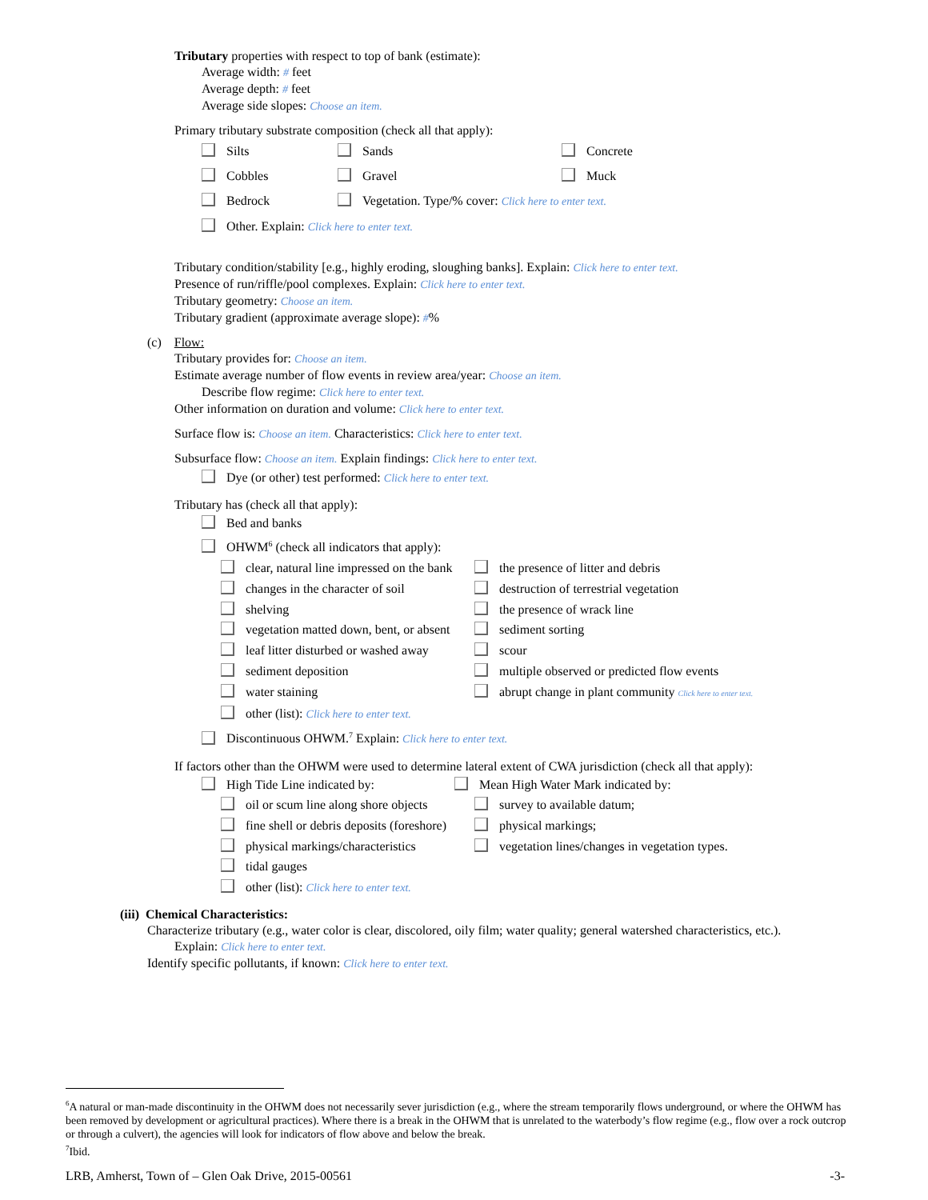Tributary properties with respect to top of bank (estimate):
Average width: # feet
Average depth: # feet
Average side slopes: Choose an item.
Primary tributary substrate composition (check all that apply):
Silts Sands Concrete
Cobbles Gravel Muck
Bedrock Vegetation. Type/% cover: Click here to enter text.
Other. Explain: Click here to enter text.
Tributary condition/stability [e.g., highly eroding, sloughing banks]. Explain: Click here to enter text.
Presence of run/riffle/pool complexes. Explain: Click here to enter text.
Tributary geometry: Choose an item.
Tributary gradient (approximate average slope): #%
(c) Flow:
Tributary provides for: Choose an item.
Estimate average number of flow events in review area/year: Choose an item.
Describe flow regime: Click here to enter text.
Other information on duration and volume: Click here to enter text.
Surface flow is: Choose an item. Characteristics: Click here to enter text.
Subsurface flow: Choose an item. Explain findings: Click here to enter text.
Dye (or other) test performed: Click here to enter text.
Tributary has (check all that apply):
Bed and banks
OHWM<sup>6</sup> (check all indicators that apply):
clear, natural line impressed on the bank the presence of litter and debris
changes in the character of soil destruction of terrestrial vegetation
shelving the presence of wrack line
vegetation matted down, bent, or absent sediment sorting
leaf litter disturbed or washed away scour
sediment deposition multiple observed or predicted flow events
water staining abrupt change in plant community Click here to enter text.
other (list): Click here to enter text.
Discontinuous OHWM.<sup>7</sup> Explain: Click here to enter text.
If factors other than the OHWM were used to determine lateral extent of CWA jurisdiction (check all that apply):
High Tide Line indicated by: Mean High Water Mark indicated by:
oil or scum line along shore objects survey to available datum;
fine shell or debris deposits (foreshore) physical markings;
physical markings/characteristics vegetation lines/changes in vegetation types.
tidal gauges
other (list): Click here to enter text.
(iii) Chemical Characteristics:
Characterize tributary (e.g., water color is clear, discolored, oily film; water quality; general watershed characteristics, etc.).
Explain: Click here to enter text.
Identify specific pollutants, if known: Click here to enter text.
<sup>6</sup> A natural or man-made discontinuity in the OHWM does not necessarily sever jurisdiction (e.g., where the stream temporarily flows underground, or where the OHWM has been removed by development or agricultural practices). Where there is a break in the OHWM that is unrelated to the waterbody’s flow regime (e.g., flow over a rock outcrop or through a culvert), the agencies will look for indicators of flow above and below the break.
<sup>7</sup> Ibid.
LRB, Amherst, Town of – Glen Oak Drive, 2015-00561 -3-